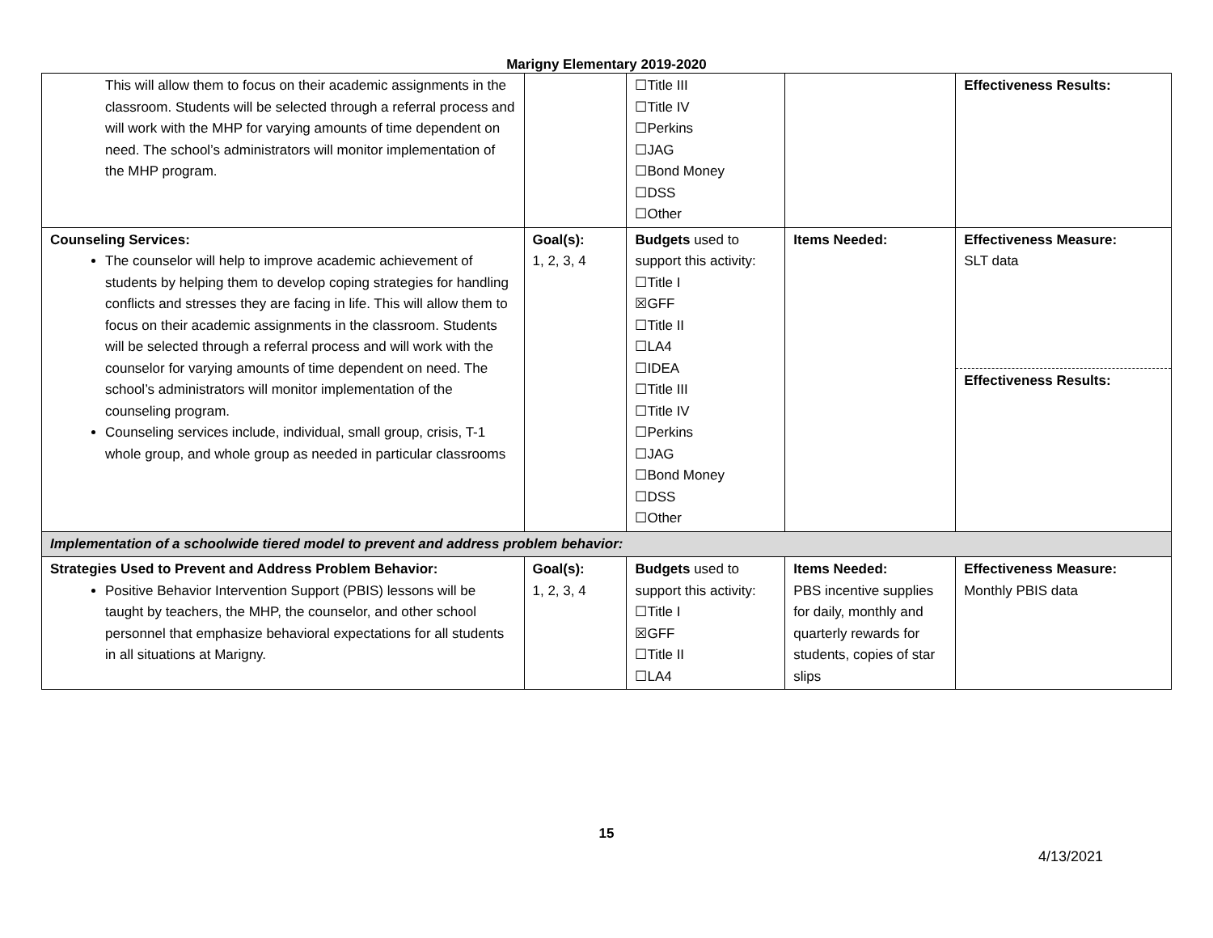Marigny Elementary 2019-2020
| This will allow them to focus on their academic assignments in the classroom. Students will be selected through a referral process and will work with the MHP for varying amounts of time dependent on need. The school’s administrators will monitor implementation of the MHP program. | | ☐Title III ☐Title IV ☐Perkins ☐JAG ☐Bond Money ☐DSS ☐Other | | Effectiveness Results: |
| Counseling Services: The counselor will help to improve academic achievement of students by helping them to develop coping strategies for handling conflicts and stresses they are facing in life. This will allow them to focus on their academic assignments in the classroom. Students will be selected through a referral process and will work with the counselor for varying amounts of time dependent on need. The school’s administrators will monitor implementation of the counseling program. Counseling services include, individual, small group, crisis, T-1 whole group, and whole group as needed in particular classrooms | Goal(s): 1, 2, 3, 4 | Budgets used to support this activity: ☐Title I ☒GFF ☐Title II ☐LA4 ☐IDEA ☐Title III ☐Title IV ☐Perkins ☐JAG ☐Bond Money ☐DSS ☐Other | Items Needed: | Effectiveness Measure: SLT data Effectiveness Results: |
| Implementation of a schoolwide tiered model to prevent and address problem behavior: | | | | |
| Strategies Used to Prevent and Address Problem Behavior: Positive Behavior Intervention Support (PBIS) lessons will be taught by teachers, the MHP, the counselor, and other school personnel that emphasize behavioral expectations for all students in all situations at Marigny. | Goal(s): 1, 2, 3, 4 | Budgets used to support this activity: ☐Title I ☒GFF ☐Title II ☐LA4 | Items Needed: PBS incentive supplies for daily, monthly and quarterly rewards for students, copies of star slips | Effectiveness Measure: Monthly PBIS data |
15
4/13/2021